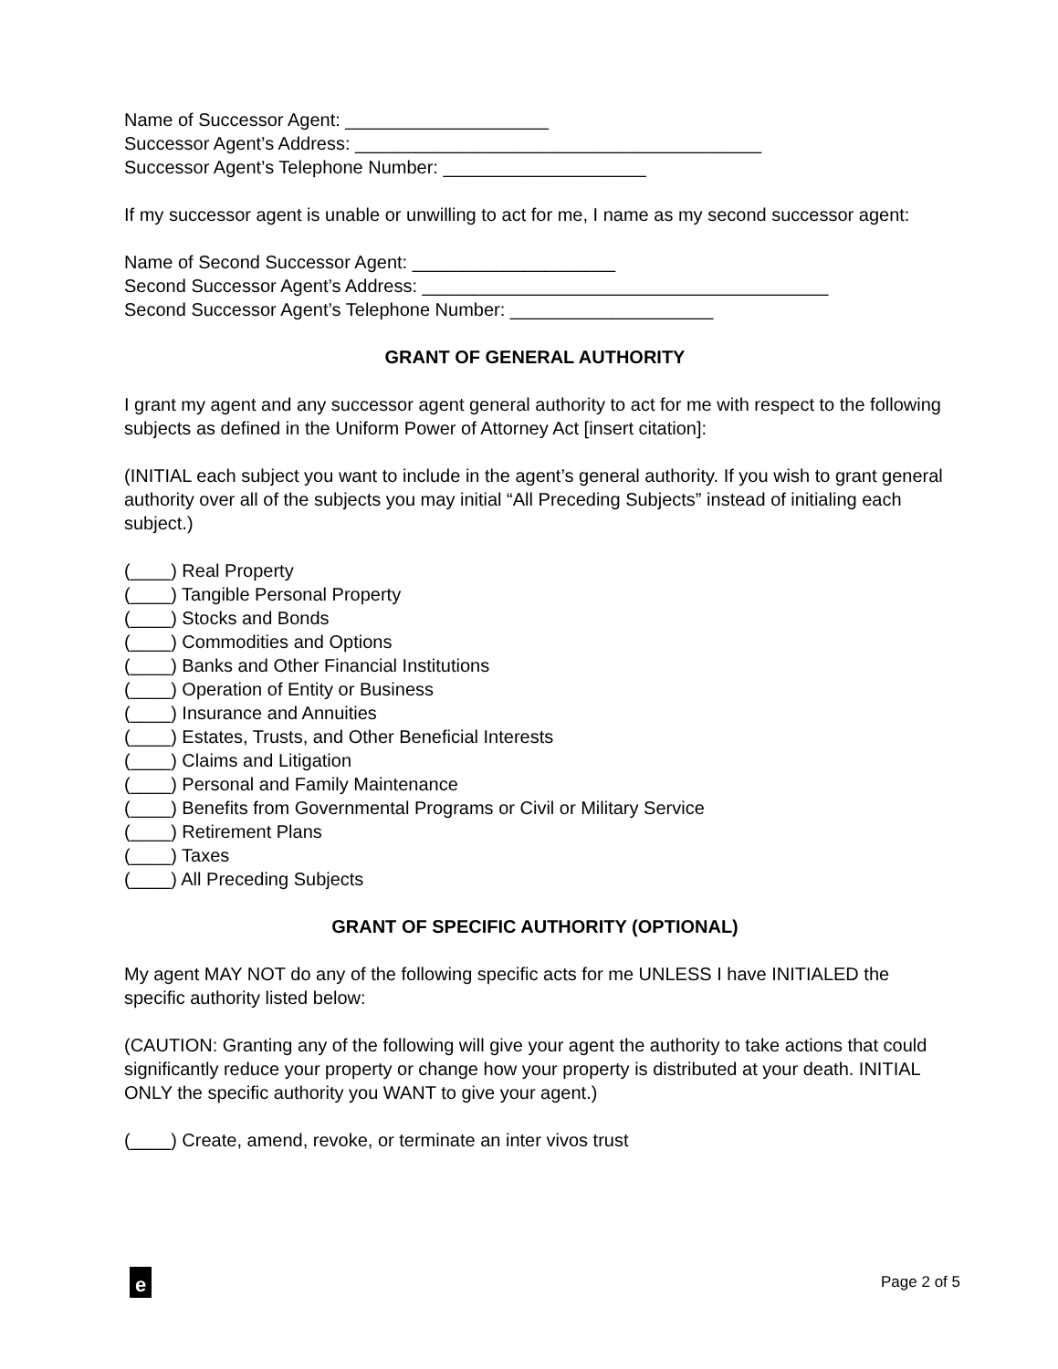Name of Successor Agent: ____________________
Successor Agent’s Address: ________________________________________
Successor Agent’s Telephone Number: ____________________
If my successor agent is unable or unwilling to act for me, I name as my second successor agent:
Name of Second Successor Agent: ____________________
Second Successor Agent’s Address: ________________________________________
Second Successor Agent’s Telephone Number: ____________________
GRANT OF GENERAL AUTHORITY
I grant my agent and any successor agent general authority to act for me with respect to the following subjects as defined in the Uniform Power of Attorney Act [insert citation]:
(INITIAL each subject you want to include in the agent’s general authority. If you wish to grant general authority over all of the subjects you may initial “All Preceding Subjects” instead of initialing each subject.)
(____) Real Property
(____) Tangible Personal Property
(____) Stocks and Bonds
(____) Commodities and Options
(____) Banks and Other Financial Institutions
(____) Operation of Entity or Business
(____) Insurance and Annuities
(____) Estates, Trusts, and Other Beneficial Interests
(____) Claims and Litigation
(____) Personal and Family Maintenance
(____) Benefits from Governmental Programs or Civil or Military Service
(____) Retirement Plans
(____) Taxes
(____) All Preceding Subjects
GRANT OF SPECIFIC AUTHORITY (OPTIONAL)
My agent MAY NOT do any of the following specific acts for me UNLESS I have INITIALED the specific authority listed below:
(CAUTION: Granting any of the following will give your agent the authority to take actions that could significantly reduce your property or change how your property is distributed at your death. INITIAL ONLY the specific authority you WANT to give your agent.)
(____) Create, amend, revoke, or terminate an inter vivos trust
e
Page 2 of 5